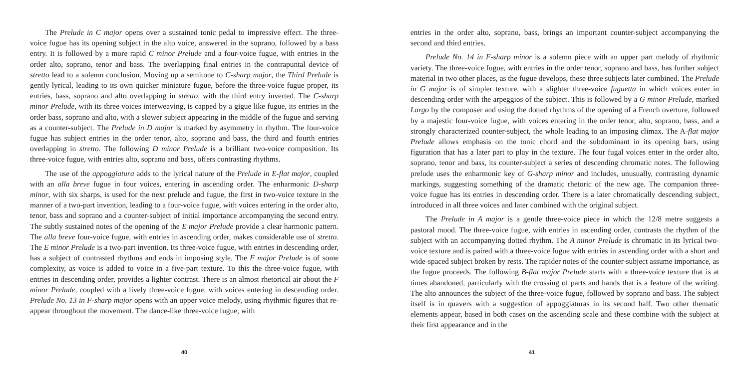The Prelude in C major opens over a sustained tonic pedal to impressive effect. The three-voice fugue has its opening subject in the alto voice, answered in the soprano, followed by a bass entry. It is followed by a more rapid C minor Prelude and a four-voice fugue, with entries in the order alto, soprano, tenor and bass. The overlapping final entries in the contrapuntal device of stretto lead to a solemn conclusion. Moving up a semitone to C-sharp major, the Third Prelude is gently lyrical, leading to its own quicker miniature fugue, before the three-voice fugue proper, its entries, bass, soprano and alto overlapping in stretto, with the third entry inverted. The C-sharp minor Prelude, with its three voices interweaving, is capped by a gigue like fugue, its entries in the order bass, soprano and alto, with a slower subject appearing in the middle of the fugue and serving as a counter-subject. The Prelude in D major is marked by asymmetry in rhythm. The four-voice fugue has subject entries in the order tenor, alto, soprano and bass, the third and fourth entries overlapping in stretto. The following D minor Prelude is a brilliant two-voice composition. Its three-voice fugue, with entries alto, soprano and bass, offers contrasting rhythms.
The use of the appoggiatura adds to the lyrical nature of the Prelude in E-flat major, coupled with an alla breve fugue in four voices, entering in ascending order. The enharmonic D-sharp minor, with six sharps, is used for the next prelude and fugue, the first in two-voice texture in the manner of a two-part invention, leading to a four-voice fugue, with voices entering in the order alto, tenor, bass and soprano and a counter-subject of initial importance accompanying the second entry. The subtly sustained notes of the opening of the E major Prelude provide a clear harmonic pattern. The alla breve four-voice fugue, with entries in ascending order, makes considerable use of stretto. The E minor Prelude is a two-part invention. Its three-voice fugue, with entries in descending order, has a subject of contrasted rhythms and ends in imposing style. The F major Prelude is of some complexity, as voice is added to voice in a five-part texture. To this the three-voice fugue, with entries in descending order, provides a lighter contrast. There is an almost rhetorical air about the F minor Prelude, coupled with a lively three-voice fugue, with voices entering in descending order. Prelude No. 13 in F-sharp major opens with an upper voice melody, using rhythmic figures that re-appear throughout the movement. The dance-like three-voice fugue, with
40
entries in the order alto, soprano, bass, brings an important counter-subject accompanying the second and third entries.
Prelude No. 14 in F-sharp minor is a solemn piece with an upper part melody of rhythmic variety. The three-voice fugue, with entries in the order tenor, soprano and bass, has further subject material in two other places, as the fugue develops, these three subjects later combined. The Prelude in G major is of simpler texture, with a slighter three-voice fuguetta in which voices enter in descending order with the arpeggios of the subject. This is followed by a G minor Prelude, marked Largo by the composer and using the dotted rhythms of the opening of a French overture, followed by a majestic four-voice fugue, with voices entering in the order tenor, alto, soprano, bass, and a strongly characterized counter-subject, the whole leading to an imposing climax. The A-flat major Prelude allows emphasis on the tonic chord and the subdominant in its opening bars, using figuration that has a later part to play in the texture. The four fugal voices enter in the order alto, soprano, tenor and bass, its counter-subject a series of descending chromatic notes. The following prelude uses the enharmonic key of G-sharp minor and includes, unusually, contrasting dynamic markings, suggesting something of the dramatic rhetoric of the new age. The companion three-voice fugue has its entries in descending order. There is a later chromatically descending subject, introduced in all three voices and later combined with the original subject.
The Prelude in A major is a gentle three-voice piece in which the 12/8 metre suggests a pastoral mood. The three-voice fugue, with entries in ascending order, contrasts the rhythm of the subject with an accompanying dotted rhythm. The A minor Prelude is chromatic in its lyrical two-voice texture and is paired with a three-voice fugue with entries in ascending order with a short and wide-spaced subject broken by rests. The rapider notes of the counter-subject assume importance, as the fugue proceeds. The following B-flat major Prelude starts with a three-voice texture that is at times abandoned, particularly with the crossing of parts and hands that is a feature of the writing. The alto announces the subject of the three-voice fugue, followed by soprano and bass. The subject itself is in quavers with a suggestion of appoggiaturas in its second half. Two other thematic elements appear, based in both cases on the ascending scale and these combine with the subject at their first appearance and in the
41